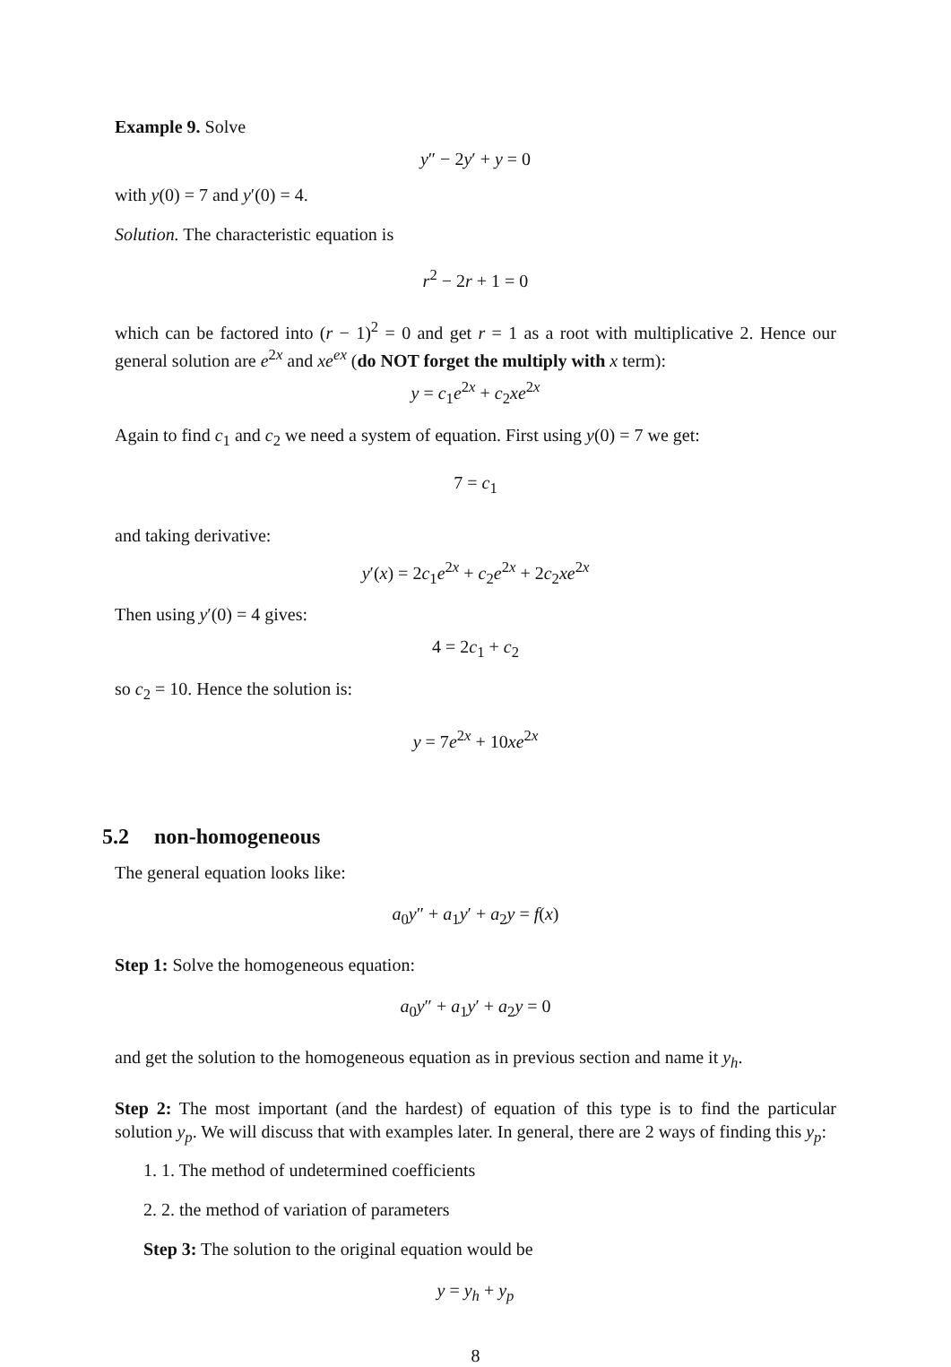Example 9. Solve
y″ − 2y′ + y = 0
with y(0) = 7 and y′(0) = 4.
Solution. The characteristic equation is
r<sup>2</sup> − 2r + 1 = 0
which can be factored into (r − 1)<sup>2</sup> = 0 and get r = 1 as a root with multiplicative 2. Hence our general solution are e<sup>2x</sup> and xe<sup>ex</sup> (do NOT forget the multiply with x term):
y = c<sub>1</sub>e<sup>2x</sup> + c<sub>2</sub>xe<sup>2x</sup>
Again to find c<sub>1</sub> and c<sub>2</sub> we need a system of equation. First using y(0) = 7 we get:
7 = c<sub>1</sub>
and taking derivative:
y′(x) = 2c<sub>1</sub>e<sup>2x</sup> + c<sub>2</sub>e<sup>2x</sup> + 2c<sub>2</sub>xe<sup>2x</sup>
Then using y′(0) = 4 gives:
4 = 2c<sub>1</sub> + c<sub>2</sub>
so c<sub>2</sub> = 10. Hence the solution is:
y = 7e<sup>2x</sup> + 10xe<sup>2x</sup>
5.2 non-homogeneous
The general equation looks like:
a<sub>0</sub>y″ + a<sub>1</sub>y′ + a<sub>2</sub>y = f(x)
Step 1: Solve the homogeneous equation:
a<sub>0</sub>y″ + a<sub>1</sub>y′ + a<sub>2</sub>y = 0
and get the solution to the homogeneous equation as in previous section and name it y<sub>h</sub>.
Step 2: The most important (and the hardest) of equation of this type is to find the particular solution y<sub>p</sub>. We will discuss that with examples later. In general, there are 2 ways of finding this y<sub>p</sub>:
1. 1. The method of undetermined coefficients
2. 2. the method of variation of parameters
Step 3: The solution to the original equation would be
y = y<sub>h</sub> + y<sub>p</sub>
8